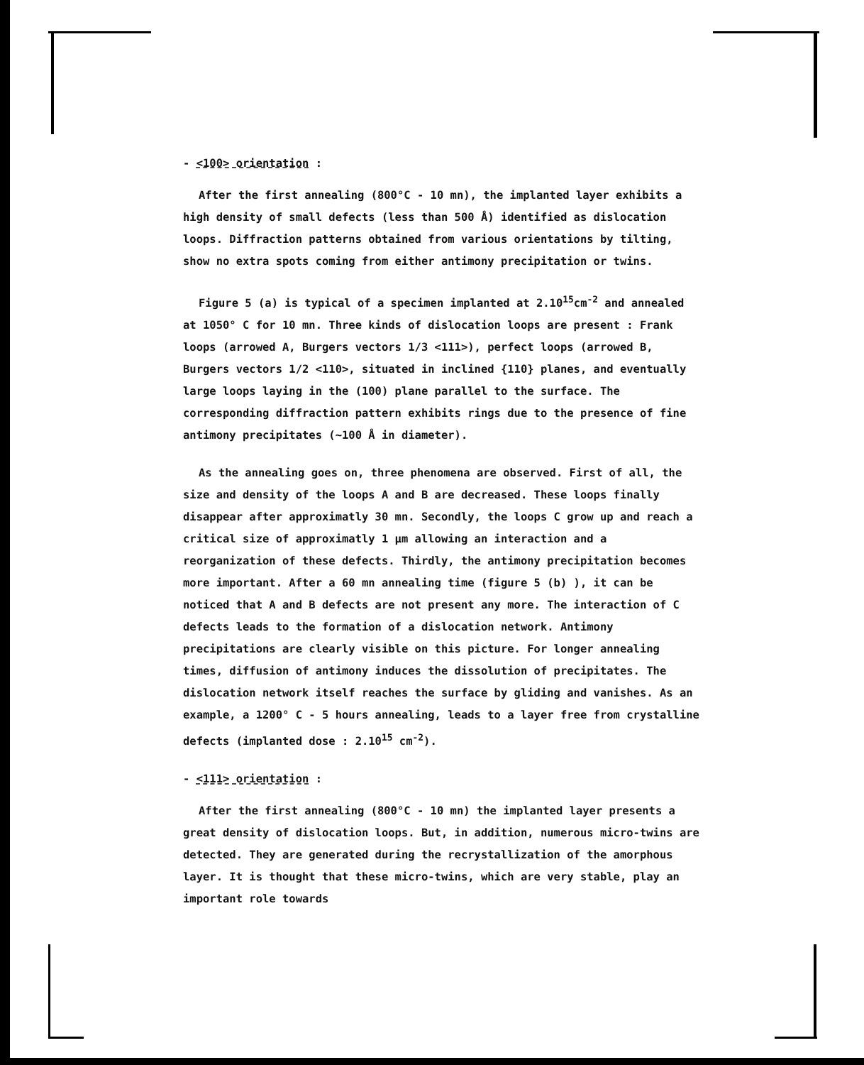- <100> orientation :
After the first annealing (800°C - 10 mn), the implanted layer exhibits a high density of small defects (less than 500 Å) identified as dislocation loops. Diffraction patterns obtained from various orientations by tilting, show no extra spots coming from either antimony precipitation or twins.
Figure 5 (a) is typical of a specimen implanted at 2.10<sup>15</sup>cm<sup>-2</sup> and annealed at 1050° C for 10 mn. Three kinds of dislocation loops are present : Frank loops (arrowed A, Burgers vectors 1/3 <111>), perfect loops (arrowed B, Burgers vectors 1/2 <110>, situated in inclined {110} planes, and eventually large loops laying in the (100) plane parallel to the surface. The corresponding diffraction pattern exhibits rings due to the presence of fine antimony precipitates (~100 Å in diameter).
As the annealing goes on, three phenomena are observed. First of all, the size and density of the loops A and B are decreased. These loops finally disappear after approximatly 30 mn. Secondly, the loops C grow up and reach a critical size of approximatly 1 μm allowing an interaction and a reorganization of these defects. Thirdly, the antimony precipitation becomes more important. After a 60 mn annealing time (figure 5 (b) ), it can be noticed that A and B defects are not present any more. The interaction of C defects leads to the formation of a dislocation network. Antimony precipitations are clearly visible on this picture. For longer annealing times, diffusion of antimony induces the dissolution of precipitates. The dislocation network itself reaches the surface by gliding and vanishes. As an example, a 1200° C - 5 hours annealing, leads to a layer free from crystalline defects (implanted dose : 2.10<sup>15</sup> cm<sup>-2</sup>).
- <111> orientation :
After the first annealing (800°C - 10 mn) the implanted layer presents a great density of dislocation loops. But, in addition, numerous micro-twins are detected. They are generated during the recrystallization of the amorphous layer. It is thought that these micro-twins, which are very stable, play an important role towards